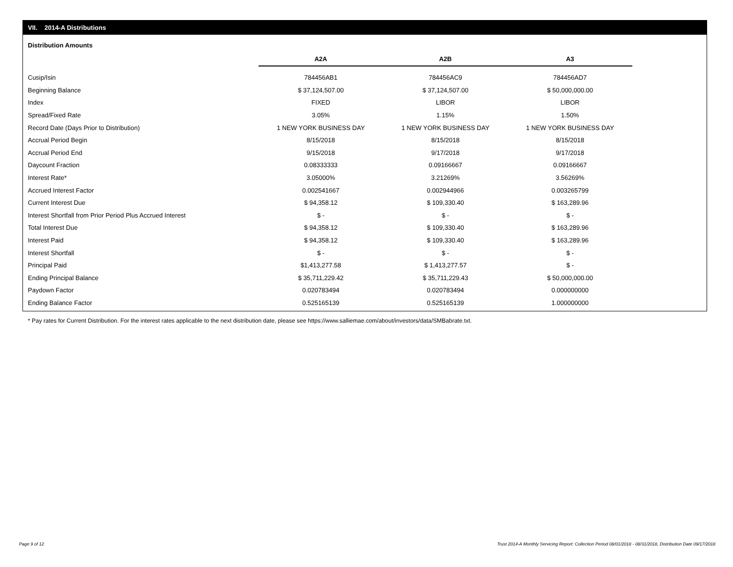VII. 2014-A Distributions
Distribution Amounts
| | A2A | A2B | A3 |
| --- | --- | --- | --- |
| Cusip/Isin | 784456AB1 | 784456AC9 | 784456AD7 |
| Beginning Balance | $ 37,124,507.00 | $ 37,124,507.00 | $ 50,000,000.00 |
| Index | FIXED | LIBOR | LIBOR |
| Spread/Fixed Rate | 3.05% | 1.15% | 1.50% |
| Record Date (Days Prior to Distribution) | 1 NEW YORK BUSINESS DAY | 1 NEW YORK BUSINESS DAY | 1 NEW YORK BUSINESS DAY |
| Accrual Period Begin | 8/15/2018 | 8/15/2018 | 8/15/2018 |
| Accrual Period End | 9/15/2018 | 9/17/2018 | 9/17/2018 |
| Daycount Fraction | 0.08333333 | 0.09166667 | 0.09166667 |
| Interest Rate* | 3.05000% | 3.21269% | 3.56269% |
| Accrued Interest Factor | 0.002541667 | 0.002944966 | 0.003265799 |
| Current Interest Due | $ 94,358.12 | $ 109,330.40 | $ 163,289.96 |
| Interest Shortfall from Prior Period Plus Accrued Interest | $ - | $ - | $ - |
| Total Interest Due | $ 94,358.12 | $ 109,330.40 | $ 163,289.96 |
| Interest Paid | $ 94,358.12 | $ 109,330.40 | $ 163,289.96 |
| Interest Shortfall | $ - | $ - | $ - |
| Principal Paid | $1,413,277.58 | $ 1,413,277.57 | $ - |
| Ending Principal Balance | $ 35,711,229.42 | $ 35,711,229.43 | $ 50,000,000.00 |
| Paydown Factor | 0.020783494 | 0.020783494 | 0.000000000 |
| Ending Balance Factor | 0.525165139 | 0.525165139 | 1.000000000 |
* Pay rates for Current Distribution. For the interest rates applicable to the next distribution date, please see https://www.salliemae.com/about/investors/data/SMBabrate.txt.
Page 9 of 12
Trust 2014-A Monthly Servicing Report: Collection Period 08/01/2018 - 08/31/2018, Distribution Date 09/17/2018